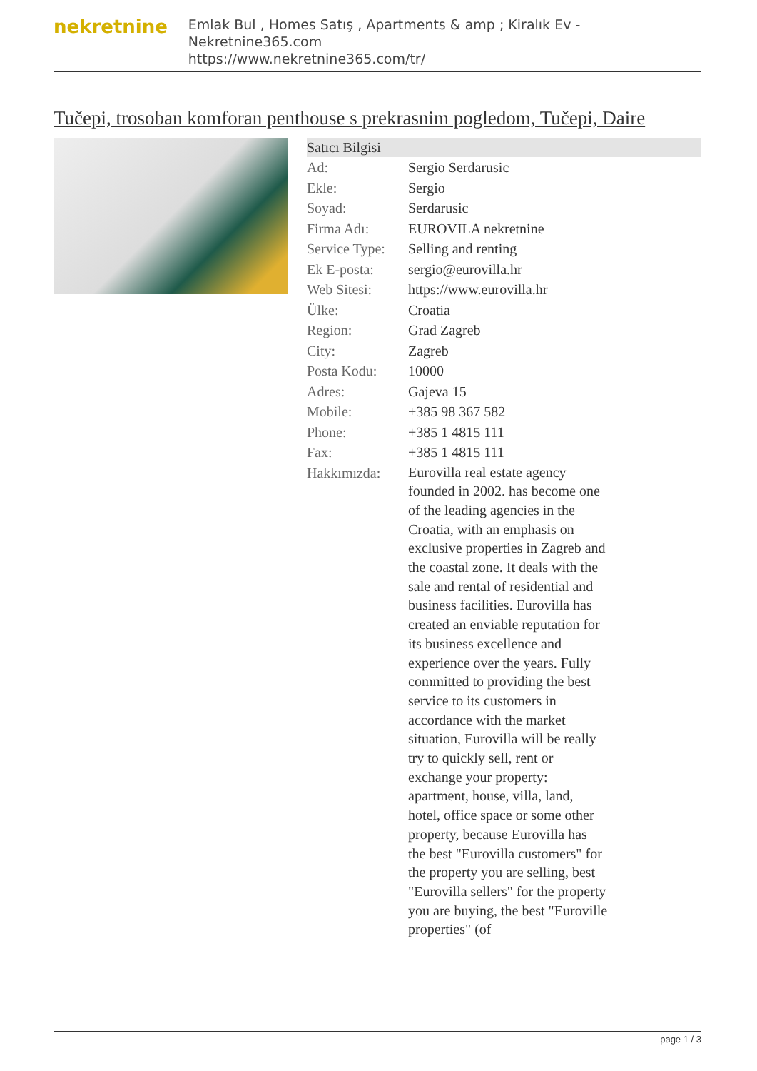nekretnine
Emlak Bul , Homes Satış , Apartments & amp ; Kiralık Ev - Nekretnine365.com
https://www.nekretnine365.com/tr/
Tučepi, trosoban komforan penthouse s prekrasnim pogledom, Tučepi, Daire
| Satıcı Bilgisi | | |
| --- | --- | --- |
| Ad: | Sergio Serdarusic | |
| Ekle: | Sergio | |
| Soyad: | Serdarusic | |
| Firma Adı: | EUROVILA nekretnine | |
| Service Type: | Selling and renting | |
| Ek E-posta: | sergio@eurovilla.hr | |
| Web Sitesi: | https://www.eurovilla.hr | |
| Ülke: | Croatia | |
| Region: | Grad Zagreb | |
| City: | Zagreb | |
| Posta Kodu: | 10000 | |
| Adres: | Gajeva 15 | |
| Mobile: | +385 98 367 582 | |
| Phone: | +385 1 4815 111 | |
| Fax: | +385 1 4815 111 | |
| Hakkımızda: | Eurovilla real estate agency founded in 2002. has become one of the leading agencies in the Croatia, with an emphasis on exclusive properties in Zagreb and the coastal zone. It deals with the sale and rental of residential and business facilities. Eurovilla has created an enviable reputation for its business excellence and experience over the years. Fully committed to providing the best service to its customers in accordance with the market situation, Eurovilla will be really try to quickly sell, rent or exchange your property: apartment, house, villa, land, hotel, office space or some other property, because Eurovilla has the best "Eurovilla customers" for the property you are selling, best "Eurovilla sellers" for the property you are buying, the best "Euroville properties" (of | |
page 1 / 3